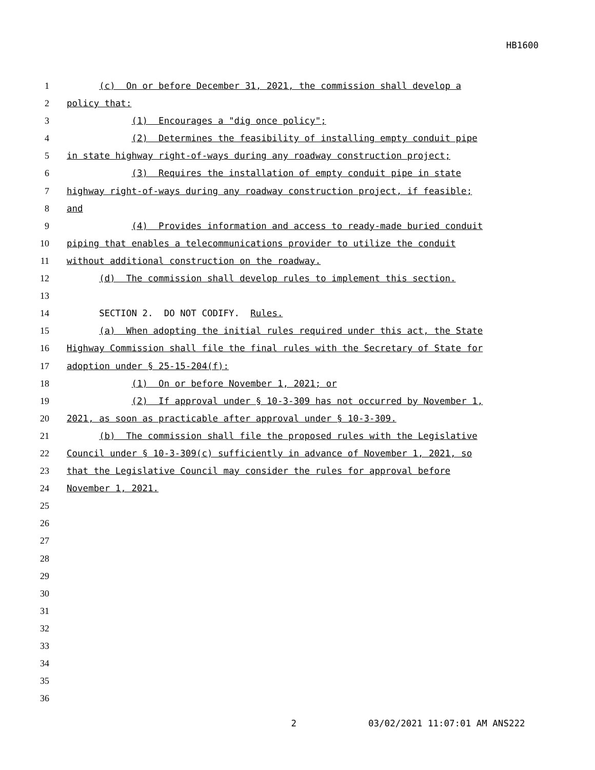HB1600
1 (c) On or before December 31, 2021, the commission shall develop a
2 policy that:
3 (1) Encourages a "dig once policy";
4 (2) Determines the feasibility of installing empty conduit pipe
5 in state highway right-of-ways during any roadway construction project;
6 (3) Requires the installation of empty conduit pipe in state
7 highway right-of-ways during any roadway construction project, if feasible;
8 and
9 (4) Provides information and access to ready-made buried conduit
10 piping that enables a telecommunications provider to utilize the conduit
11 without additional construction on the roadway.
12 (d) The commission shall develop rules to implement this section.
13
14 SECTION 2. DO NOT CODIFY. Rules.
15 (a) When adopting the initial rules required under this act, the State
16 Highway Commission shall file the final rules with the Secretary of State for
17 adoption under § 25-15-204(f):
18 (1) On or before November 1, 2021; or
19 (2) If approval under § 10-3-309 has not occurred by November 1,
20 2021, as soon as practicable after approval under § 10-3-309.
21 (b) The commission shall file the proposed rules with the Legislative
22 Council under § 10-3-309(c) sufficiently in advance of November 1, 2021, so
23 that the Legislative Council may consider the rules for approval before
24 November 1, 2021.
25
26
27
28
29
30
31
32
33
34
35
36
2 03/02/2021 11:07:01 AM ANS222